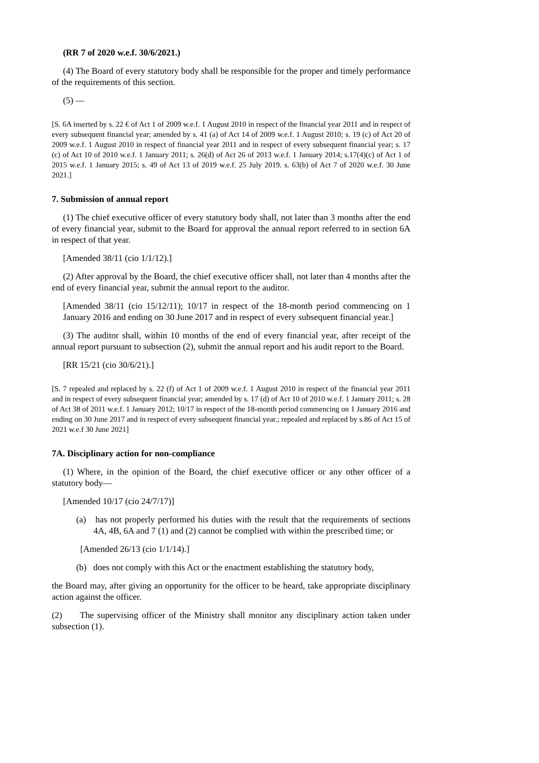(RR 7 of 2020 w.e.f. 30/6/2021.)
(4) The Board of every statutory body shall be responsible for the proper and timely performance of the requirements of this section.
(5) —
[S. 6A inserted by s. 22 € of Act 1 of 2009 w.e.f. 1 August 2010 in respect of the financial year 2011 and in respect of every subsequent financial year; amended by s. 41 (a) of Act 14 of 2009 w.e.f. 1 August 2010; s. 19 (c) of Act 20 of 2009 w.e.f. 1 August 2010 in respect of financial year 2011 and in respect of every subsequent financial year; s. 17 (c) of Act 10 of 2010 w.e.f. 1 January 2011; s. 26(d) of Act 26 of 2013 w.e.f. 1 January 2014; s.17(4)(c) of Act 1 of 2015 w.e.f. 1 January 2015; s. 49 of Act 13 of 2019 w.e.f. 25 July 2019. s. 63(b) of Act 7 of 2020 w.e.f. 30 June 2021.]
7. Submission of annual report
(1) The chief executive officer of every statutory body shall, not later than 3 months after the end of every financial year, submit to the Board for approval the annual report referred to in section 6A in respect of that year.
[Amended 38/11 (cio 1/1/12).]
(2) After approval by the Board, the chief executive officer shall, not later than 4 months after the end of every financial year, submit the annual report to the auditor.
[Amended 38/11 (cio 15/12/11); 10/17 in respect of the 18-month period commencing on 1 January 2016 and ending on 30 June 2017 and in respect of every subsequent financial year.]
(3) The auditor shall, within 10 months of the end of every financial year, after receipt of the annual report pursuant to subsection (2), submit the annual report and his audit report to the Board.
[RR 15/21 (cio 30/6/21).]
[S. 7 repealed and replaced by s. 22 (f) of Act 1 of 2009 w.e.f. 1 August 2010 in respect of the financial year 2011 and in respect of every subsequent financial year; amended by s. 17 (d) of Act 10 of 2010 w.e.f. 1 January 2011; s. 28 of Act 38 of 2011 w.e.f. 1 January 2012; 10/17 in respect of the 18-month period commencing on 1 January 2016 and ending on 30 June 2017 and in respect of every subsequent financial year.; repealed and replaced by s.86 of Act 15 of 2021 w.e.f 30 June 2021]
7A. Disciplinary action for non-compliance
(1) Where, in the opinion of the Board, the chief executive officer or any other officer of a statutory body—
[Amended 10/17 (cio 24/7/17)]
(a) has not properly performed his duties with the result that the requirements of sections 4A, 4B, 6A and 7 (1) and (2) cannot be complied with within the prescribed time; or
[Amended 26/13 (cio 1/1/14).]
(b) does not comply with this Act or the enactment establishing the statutory body,
the Board may, after giving an opportunity for the officer to be heard, take appropriate disciplinary action against the officer.
(2) The supervising officer of the Ministry shall monitor any disciplinary action taken under subsection (1).